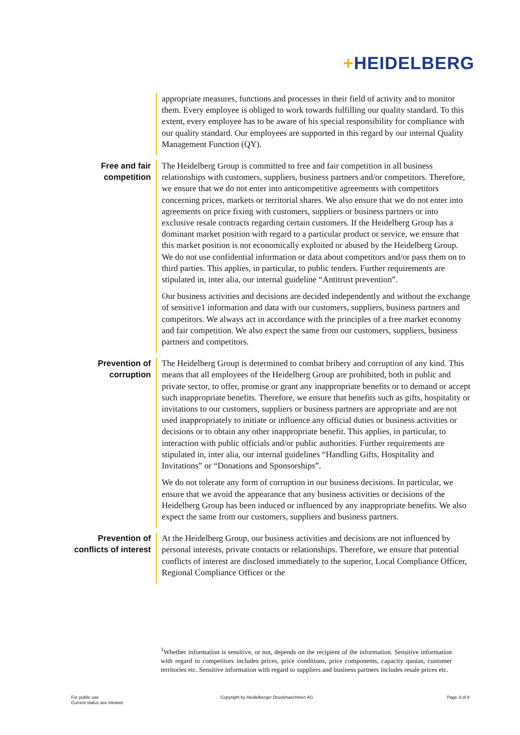+HEIDELBERG
appropriate measures, functions and processes in their field of activity and to monitor them. Every employee is obliged to work towards fulfilling our quality standard. To this extent, every employee has to be aware of his special responsibility for compliance with our quality standard. Our employees are supported in this regard by our internal Quality Management Function (QY).
Free and fair
competition
The Heidelberg Group is committed to free and fair competition in all business relationships with customers, suppliers, business partners and/or competitors. Therefore, we ensure that we do not enter into anticompetitive agreements with competitors concerning prices, markets or territorial shares. We also ensure that we do not enter into agreements on price fixing with customers, suppliers or business partners or into exclusive resale contracts regarding certain customers. If the Heidelberg Group has a dominant market position with regard to a particular product or service, we ensure that this market position is not economically exploited or abused by the Heidelberg Group. We do not use confidential information or data about competitors and/or pass them on to third parties. This applies, in particular, to public tenders. Further requirements are stipulated in, inter alia, our internal guideline “Antitrust prevention”.
Our business activities and decisions are decided independently and without the exchange of sensitive1 information and data with our customers, suppliers, business partners and competitors. We always act in accordance with the principles of a free market economy and fair competition. We also expect the same from our customers, suppliers, business partners and competitors.
Prevention of
corruption
The Heidelberg Group is determined to combat bribery and corruption of any kind. This means that all employees of the Heidelberg Group are prohibited, both in public and private sector, to offer, promise or grant any inappropriate benefits or to demand or accept such inappropriate benefits. Therefore, we ensure that benefits such as gifts, hospitality or invitations to our customers, suppliers or business partners are appropriate and are not used inappropriately to initiate or influence any official duties or business activities or decisions or to obtain any other inappropriate benefit. This applies, in particular, to interaction with public officials and/or public authorities. Further requirements are stipulated in, inter alia, our internal guidelines “Handling Gifts, Hospitality and Invitations” or “Donations and Sponsorships”.
We do not tolerate any form of corruption in our business decisions. In particular, we ensure that we avoid the appearance that any business activities or decisions of the Heidelberg Group has been induced or influenced by any inappropriate benefits. We also expect the same from our customers, suppliers and business partners.
Prevention of
conflicts of interest
At the Heidelberg Group, our business activities and decisions are not influenced by personal interests, private contacts or relationships. Therefore, we ensure that potential conflicts of interest are disclosed immediately to the superior, Local Compliance Officer, Regional Compliance Officer or the
<sup>1</sup> Whether information is sensitive, or not, depends on the recipient of the information. Sensitive information with regard to competitors includes prices, price conditions, price components, capacity quotas, customer territories etc. Sensitive information with regard to suppliers and business partners includes resale prices etc.
For public use
Current status see intranet
Copyright by Heidelberger Druckmaschinen AG
Page 3 of 8